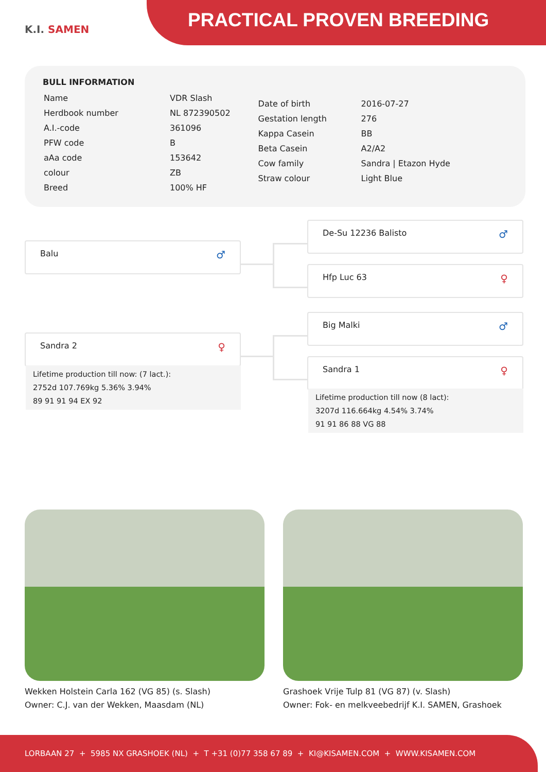K.I. SAMEN PRACTICAL PROVEN BREEDING
BULL INFORMATION
| Name | VDR Slash |
| Herdbook number | NL 872390502 |
| A.I.-code | 361096 |
| PFW code | B |
| aAa code | 153642 |
| colour | ZB |
| Breed | 100% HF |
| Date of birth | 2016-07-27 |
| Gestation length | 276 |
| Kappa Casein | BB |
| Beta Casein | A2/A2 |
| Cow family | Sandra / Etazon Hyde |
| Straw colour | Light Blue |
De-Su 12236 Balisto ♂
Balu ♂
Hfp Luc 63 ♀
Big Malki ♂
Sandra 2 ♀
Lifetime production till now: (7 lact.):
2752d 107.769kg 5.36% 3.94%
89 91 91 94 EX 92
Sandra 1 ♀
Lifetime production till now (8 lact):
3207d 116.664kg 4.54% 3.74%
91 91 86 88 VG 88
Wekken Holstein Carla 162 (VG 85) (s. Slash)
Owner: C.J. van der Wekken, Maasdam (NL)
Grashoek Vrije Tulp 81 (VG 87) (v. Slash)
Owner: Fok- en melkveebedrijf K.I. SAMEN, Grashoek
LORBAAN 27 + 5985 NX GRASHOEK (NL) + T +31 (0)77 358 67 89 + KI@KISAMEN.COM + WWW.KISAMEN.COM